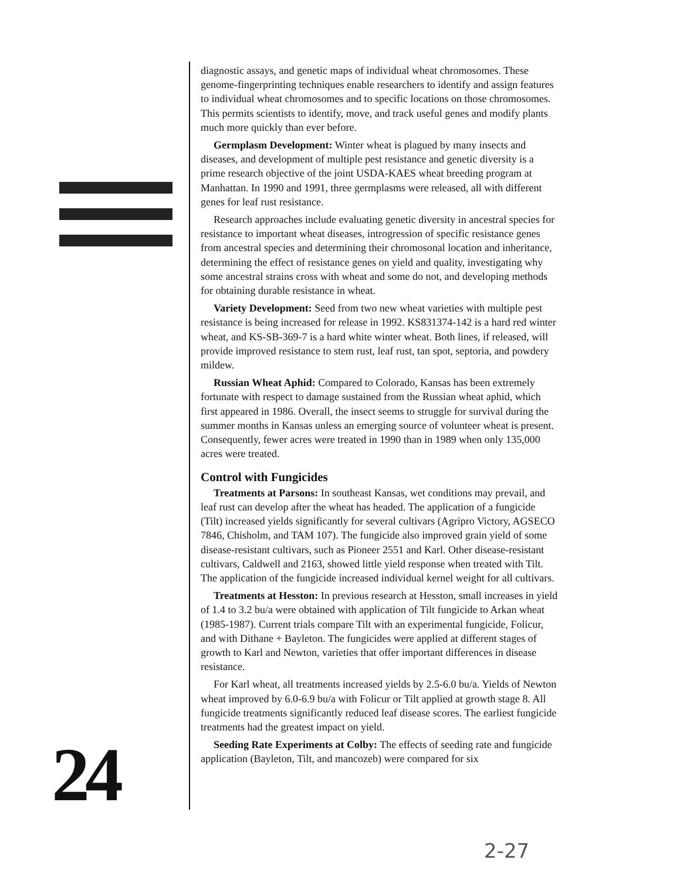diagnostic assays, and genetic maps of individual wheat chromosomes. These genome-fingerprinting techniques enable researchers to identify and assign features to individual wheat chromosomes and to specific locations on those chromosomes. This permits scientists to identify, move, and track useful genes and modify plants much more quickly than ever before.
Germplasm Development: Winter wheat is plagued by many insects and diseases, and development of multiple pest resistance and genetic diversity is a prime research objective of the joint USDA-KAES wheat breeding program at Manhattan. In 1990 and 1991, three germplasms were released, all with different genes for leaf rust resistance.
Research approaches include evaluating genetic diversity in ancestral species for resistance to important wheat diseases, introgression of specific resistance genes from ancestral species and determining their chromosonal location and inheritance, determining the effect of resistance genes on yield and quality, investigating why some ancestral strains cross with wheat and some do not, and developing methods for obtaining durable resistance in wheat.
Variety Development: Seed from two new wheat varieties with multiple pest resistance is being increased for release in 1992. KS831374-142 is a hard red winter wheat, and KS-SB-369-7 is a hard white winter wheat. Both lines, if released, will provide improved resistance to stem rust, leaf rust, tan spot, septoria, and powdery mildew.
Russian Wheat Aphid: Compared to Colorado, Kansas has been extremely fortunate with respect to damage sustained from the Russian wheat aphid, which first appeared in 1986. Overall, the insect seems to struggle for survival during the summer months in Kansas unless an emerging source of volunteer wheat is present. Consequently, fewer acres were treated in 1990 than in 1989 when only 135,000 acres were treated.
Control with Fungicides
Treatments at Parsons: In southeast Kansas, wet conditions may prevail, and leaf rust can develop after the wheat has headed. The application of a fungicide (Tilt) increased yields significantly for several cultivars (Agripro Victory, AGSECO 7846, Chisholm, and TAM 107). The fungicide also improved grain yield of some disease-resistant cultivars, such as Pioneer 2551 and Karl. Other disease-resistant cultivars, Caldwell and 2163, showed little yield response when treated with Tilt. The application of the fungicide increased individual kernel weight for all cultivars.
Treatments at Hesston: In previous research at Hesston, small increases in yield of 1.4 to 3.2 bu/a were obtained with application of Tilt fungicide to Arkan wheat (1985-1987). Current trials compare Tilt with an experimental fungicide, Folicur, and with Dithane + Bayleton. The fungicides were applied at different stages of growth to Karl and Newton, varieties that offer important differences in disease resistance.
For Karl wheat, all treatments increased yields by 2.5-6.0 bu/a. Yields of Newton wheat improved by 6.0-6.9 bu/a with Folicur or Tilt applied at growth stage 8. All fungicide treatments significantly reduced leaf disease scores. The earliest fungicide treatments had the greatest impact on yield.
Seeding Rate Experiments at Colby: The effects of seeding rate and fungicide application (Bayleton, Tilt, and mancozeb) were compared for six
24
2-27